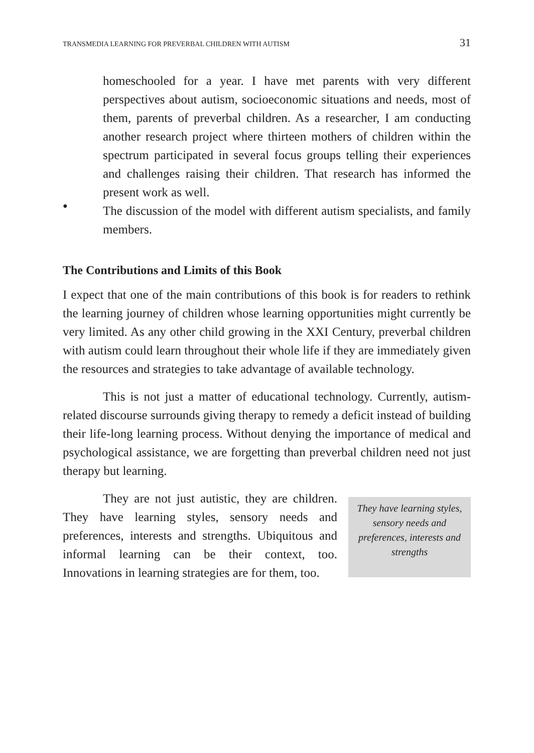TRANSMEDIA LEARNING FOR PREVERBAL CHILDREN WITH AUTISM 31
homeschooled for a year. I have met parents with very different perspectives about autism, socioeconomic situations and needs, most of them, parents of preverbal children. As a researcher, I am conducting another research project where thirteen mothers of children within the spectrum participated in several focus groups telling their experiences and challenges raising their children. That research has informed the present work as well.
●
The discussion of the model with different autism specialists, and family members.
The Contributions and Limits of this Book
I expect that one of the main contributions of this book is for readers to rethink the learning journey of children whose learning opportunities might currently be very limited. As any other child growing in the XXI Century, preverbal children with autism could learn throughout their whole life if they are immediately given the resources and strategies to take advantage of available technology.
This is not just a matter of educational technology. Currently, autism-related discourse surrounds giving therapy to remedy a deficit instead of building their life-long learning process. Without denying the importance of medical and psychological assistance, we are forgetting than preverbal children need not just therapy but learning.
They are not just autistic, they are children. They have learning styles, sensory needs and preferences, interests and strengths. Ubiquitous and informal learning can be their context, too. Innovations in learning strategies are for them, too.
They have learning styles, sensory needs and preferences, interests and strengths